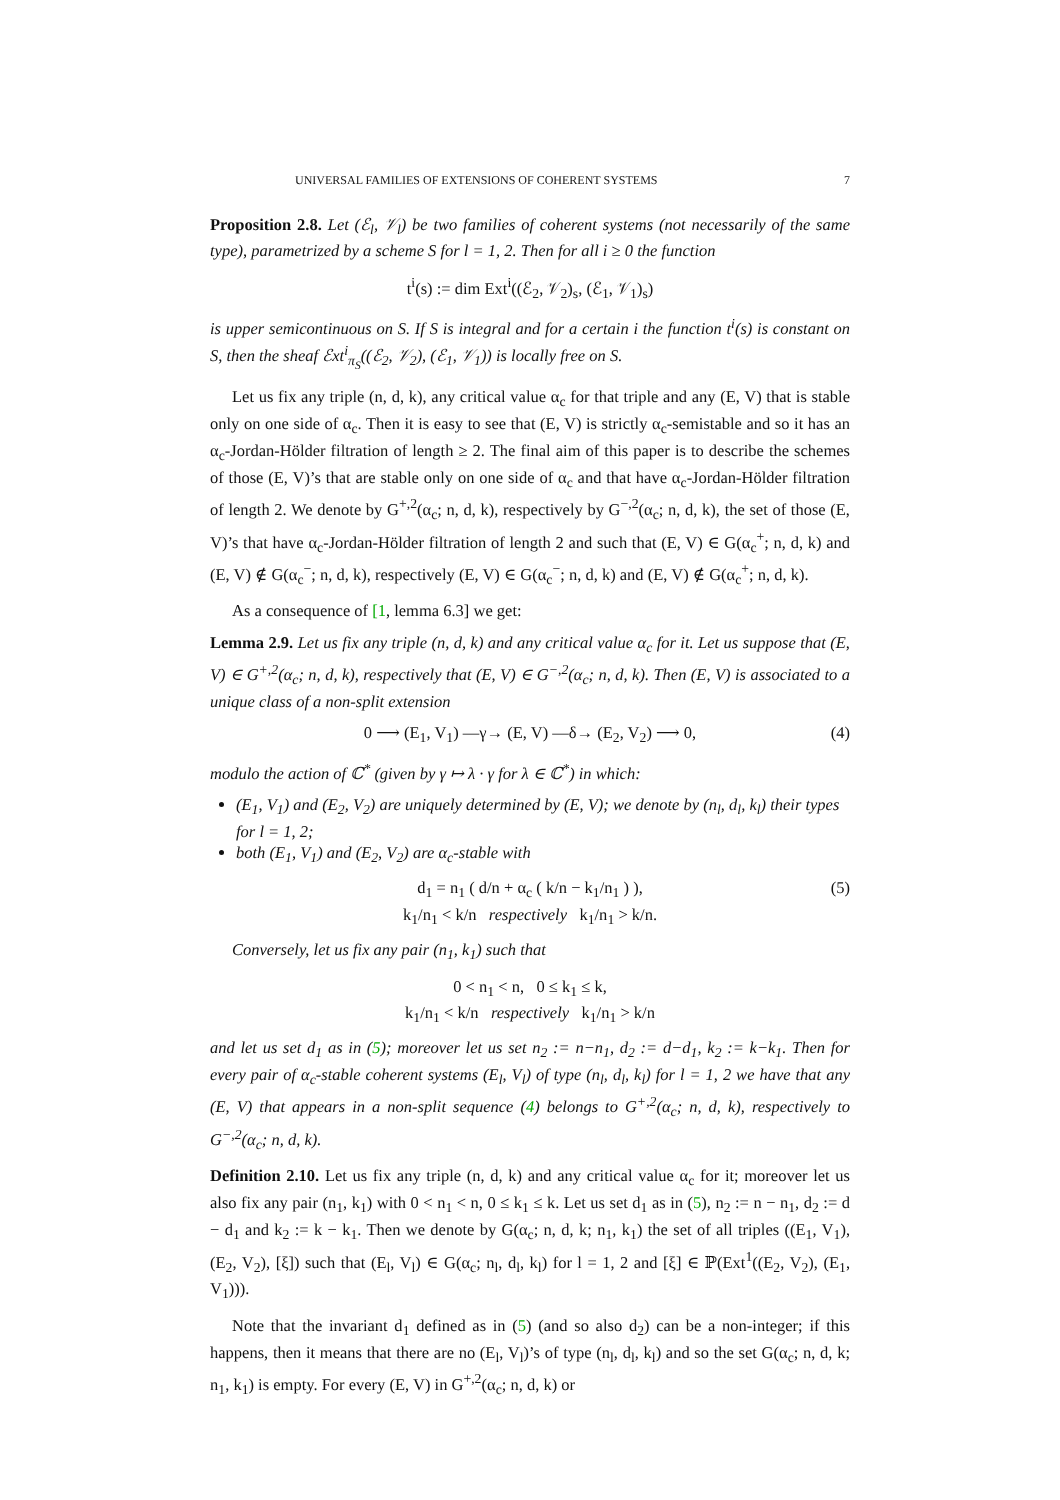UNIVERSAL FAMILIES OF EXTENSIONS OF COHERENT SYSTEMS 7
Proposition 2.8. Let (ℰ<sub>l</sub>, 𝒱<sub>l</sub>) be two families of coherent systems (not necessarily of the same type), parametrized by a scheme S for l = 1, 2. Then for all i ≥ 0 the function
t<sup>i</sup>(s) := dim Ext<sup>i</sup>((ℰ<sub>2</sub>, 𝒱<sub>2</sub>)<sub>s</sub>, (ℰ<sub>1</sub>, 𝒱<sub>1</sub>)<sub>s</sub>)
is upper semicontinuous on S. If S is integral and for a certain i the function t<sup>i</sup>(s) is constant on S, then the sheaf ℰxt<sup>i</sup><sub>π<sub>S</sub></sub>((ℰ<sub>2</sub>, 𝒱<sub>2</sub>), (ℰ<sub>1</sub>, 𝒱<sub>1</sub>)) is locally free on S.
Let us fix any triple (n, d, k), any critical value α<sub>c</sub> for that triple and any (E, V) that is stable only on one side of α<sub>c</sub>. Then it is easy to see that (E, V) is strictly α<sub>c</sub>-semistable and so it has an α<sub>c</sub>-Jordan-Hölder filtration of length ≥ 2. The final aim of this paper is to describe the schemes of those (E, V)’s that are stable only on one side of α<sub>c</sub> and that have α<sub>c</sub>-Jordan-Hölder filtration of length 2. We denote by G<sup>+,2</sup>(α<sub>c</sub>; n, d, k), respectively by G<sup>−,2</sup>(α<sub>c</sub>; n, d, k), the set of those (E, V)’s that have α<sub>c</sub>-Jordan-Hölder filtration of length 2 and such that (E, V) ∈ G(α<sub>c</sub><sup>+</sup>; n, d, k) and (E, V) ∉ G(α<sub>c</sub><sup>−</sup>; n, d, k), respectively (E, V) ∈ G(α<sub>c</sub><sup>−</sup>; n, d, k) and (E, V) ∉ G(α<sub>c</sub><sup>+</sup>; n, d, k).
As a consequence of [1, lemma 6.3] we get:
Lemma 2.9. Let us fix any triple (n, d, k) and any critical value α<sub>c</sub> for it. Let us suppose that (E, V) ∈ G<sup>+,2</sup>(α<sub>c</sub>; n, d, k), respectively that (E, V) ∈ G<sup>−,2</sup>(α<sub>c</sub>; n, d, k). Then (E, V) is associated to a unique class of a non-split extension
0 ⟶ (E<sub>1</sub>, V<sub>1</sub>) —γ→ (E, V) —δ→ (E<sub>2</sub>, V<sub>2</sub>) ⟶ 0, (4)
modulo the action of ℂ<sup>*</sup> (given by γ ↦ λ · γ for λ ∈ ℂ<sup>*</sup>) in which:
(E<sub>1</sub>, V<sub>1</sub>) and (E<sub>2</sub>, V<sub>2</sub>) are uniquely determined by (E, V); we denote by (n<sub>l</sub>, d<sub>l</sub>, k<sub>l</sub>) their types for l = 1, 2;
both (E<sub>1</sub>, V<sub>1</sub>) and (E<sub>2</sub>, V<sub>2</sub>) are α<sub>c</sub>-stable with
d<sub>1</sub> = n<sub>1</sub> ( d/n + α<sub>c</sub> ( k/n − k<sub>1</sub>/n<sub>1</sub> ) ), (5)
k<sub>1</sub>/n<sub>1</sub> < k/n respectively k<sub>1</sub>/n<sub>1</sub> > k/n.
Conversely, let us fix any pair (n<sub>1</sub>, k<sub>1</sub>) such that
0 < n<sub>1</sub> < n, 0 ≤ k<sub>1</sub> ≤ k,
k<sub>1</sub>/n<sub>1</sub> < k/n respectively k<sub>1</sub>/n<sub>1</sub> > k/n
and let us set d<sub>1</sub> as in (5); moreover let us set n<sub>2</sub> := n−n<sub>1</sub>, d<sub>2</sub> := d−d<sub>1</sub>, k<sub>2</sub> := k−k<sub>1</sub>. Then for every pair of α<sub>c</sub>-stable coherent systems (E<sub>l</sub>, V<sub>l</sub>) of type (n<sub>l</sub>, d<sub>l</sub>, k<sub>l</sub>) for l = 1, 2 we have that any (E, V) that appears in a non-split sequence (4) belongs to G<sup>+,2</sup>(α<sub>c</sub>; n, d, k), respectively to G<sup>−,2</sup>(α<sub>c</sub>; n, d, k).
Definition 2.10. Let us fix any triple (n, d, k) and any critical value α<sub>c</sub> for it; moreover let us also fix any pair (n<sub>1</sub>, k<sub>1</sub>) with 0 < n<sub>1</sub> < n, 0 ≤ k<sub>1</sub> ≤ k. Let us set d<sub>1</sub> as in (5), n<sub>2</sub> := n − n<sub>1</sub>, d<sub>2</sub> := d − d<sub>1</sub> and k<sub>2</sub> := k − k<sub>1</sub>. Then we denote by G(α<sub>c</sub>; n, d, k; n<sub>1</sub>, k<sub>1</sub>) the set of all triples ((E<sub>1</sub>, V<sub>1</sub>), (E<sub>2</sub>, V<sub>2</sub>), [ξ]) such that (E<sub>l</sub>, V<sub>l</sub>) ∈ G(α<sub>c</sub>; n<sub>l</sub>, d<sub>l</sub>, k<sub>l</sub>) for l = 1, 2 and [ξ] ∈ ℙ(Ext<sup>1</sup>((E<sub>2</sub>, V<sub>2</sub>), (E<sub>1</sub>, V<sub>1</sub>))).
Note that the invariant d<sub>1</sub> defined as in (5) (and so also d<sub>2</sub>) can be a non-integer; if this happens, then it means that there are no (E<sub>l</sub>, V<sub>l</sub>)’s of type (n<sub>l</sub>, d<sub>l</sub>, k<sub>l</sub>) and so the set G(α<sub>c</sub>; n, d, k; n<sub>1</sub>, k<sub>1</sub>) is empty. For every (E, V) in G<sup>+,2</sup>(α<sub>c</sub>; n, d, k) or